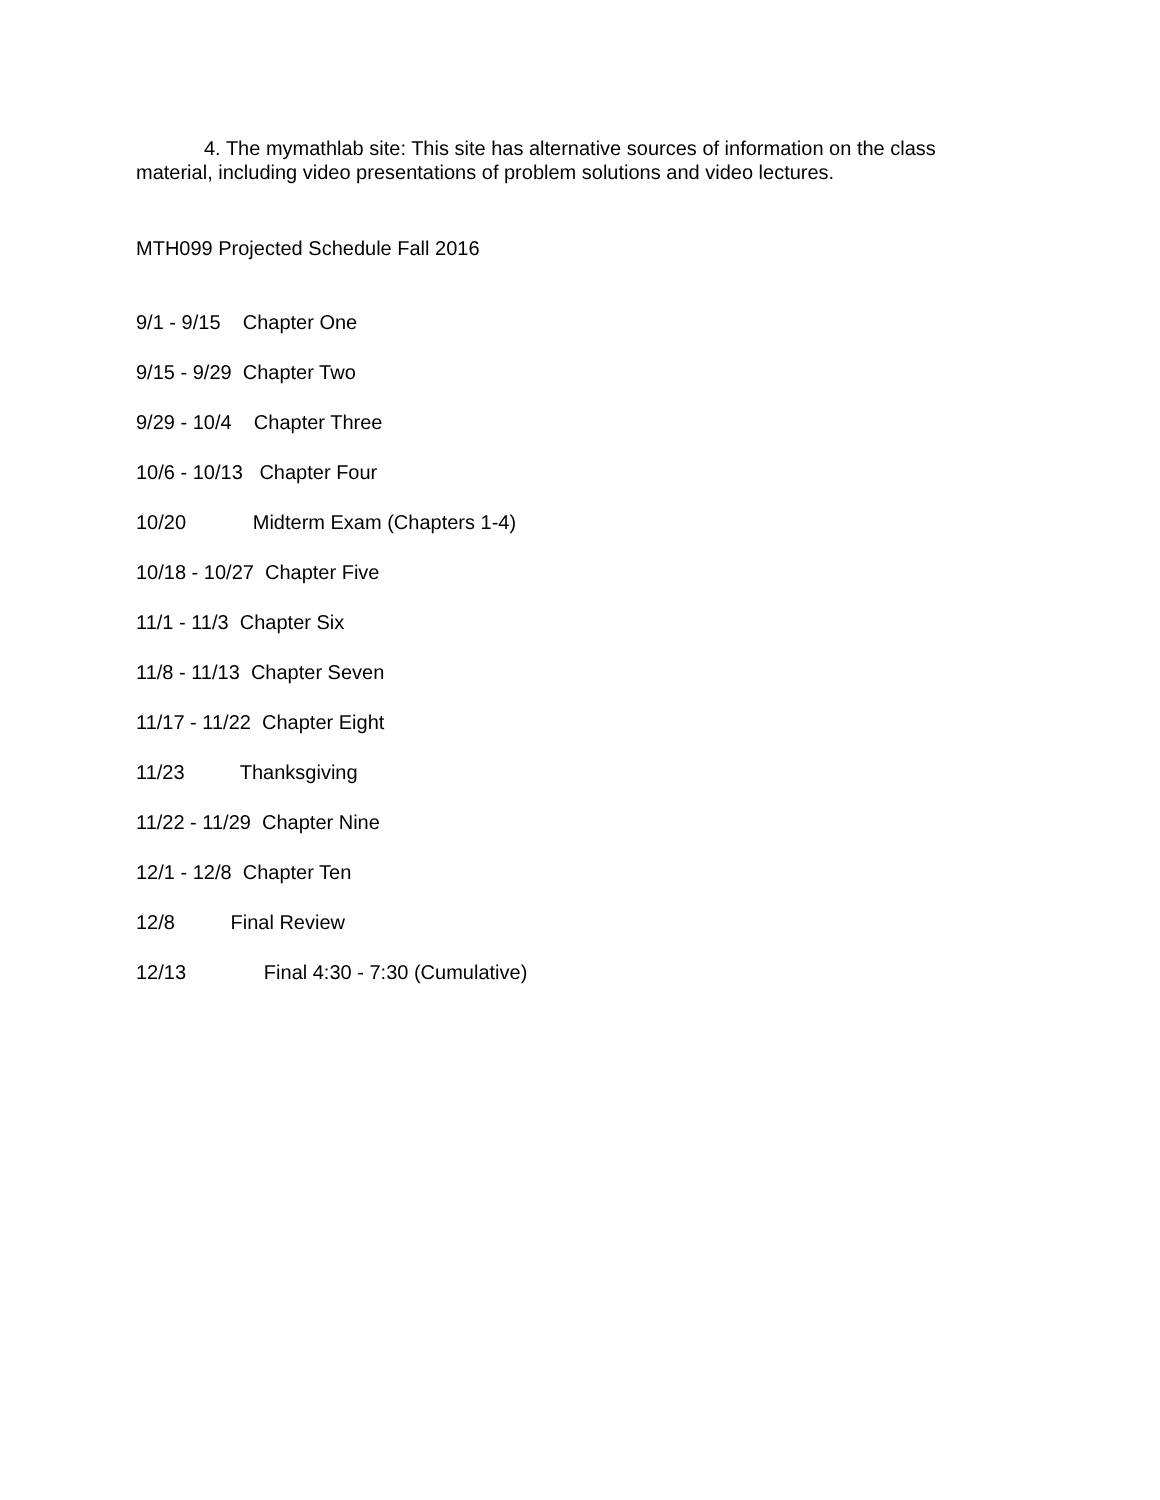4. The mymathlab site: This site has alternative sources of information on the class material, including video presentations of problem solutions and video lectures.
MTH099 Projected Schedule Fall 2016
9/1 - 9/15 Chapter One
9/15 - 9/29 Chapter Two
9/29 - 10/4 Chapter Three
10/6 - 10/13 Chapter Four
10/20 Midterm Exam (Chapters 1-4)
10/18 - 10/27 Chapter Five
11/1 - 11/3 Chapter Six
11/8 - 11/13 Chapter Seven
11/17 - 11/22 Chapter Eight
11/23 Thanksgiving
11/22 - 11/29 Chapter Nine
12/1 - 12/8 Chapter Ten
12/8 Final Review
12/13 Final 4:30 - 7:30 (Cumulative)